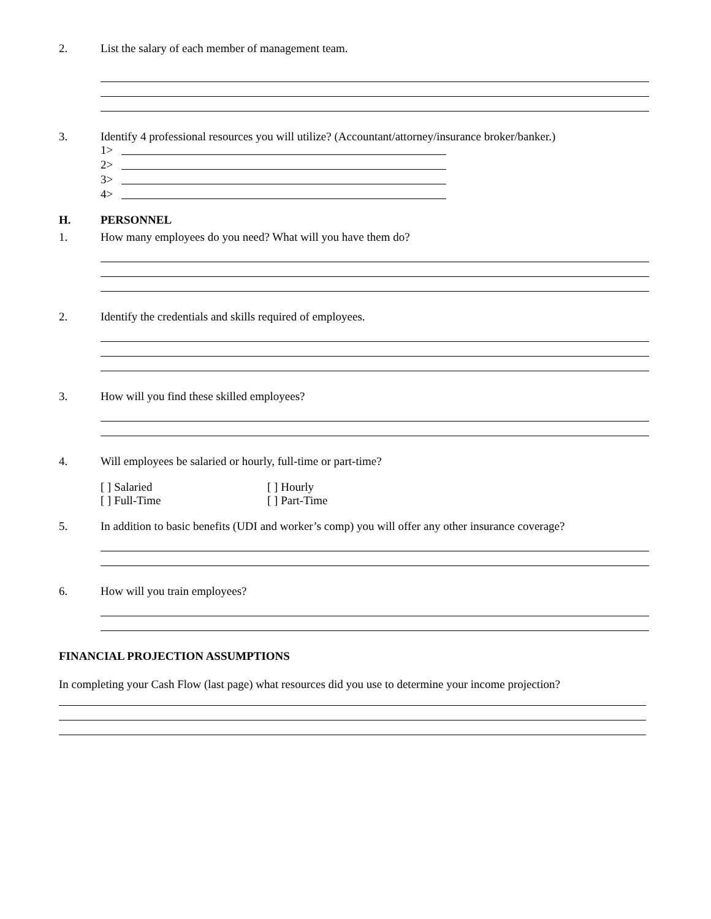2. List the salary of each member of management team.
3. Identify 4 professional resources you will utilize? (Accountant/attorney/insurance broker/banker.)
1>
2>
3>
4>
H. PERSONNEL
1. How many employees do you need? What will you have them do?
2. Identify the credentials and skills required of employees.
3. How will you find these skilled employees?
4. Will employees be salaried or hourly, full-time or part-time?
[ ] Salaried [ ] Hourly
[ ] Full-Time [ ] Part-Time
5. In addition to basic benefits (UDI and worker’s comp) you will offer any other insurance coverage?
6. How will you train employees?
FINANCIAL PROJECTION ASSUMPTIONS
In completing your Cash Flow (last page) what resources did you use to determine your income projection?